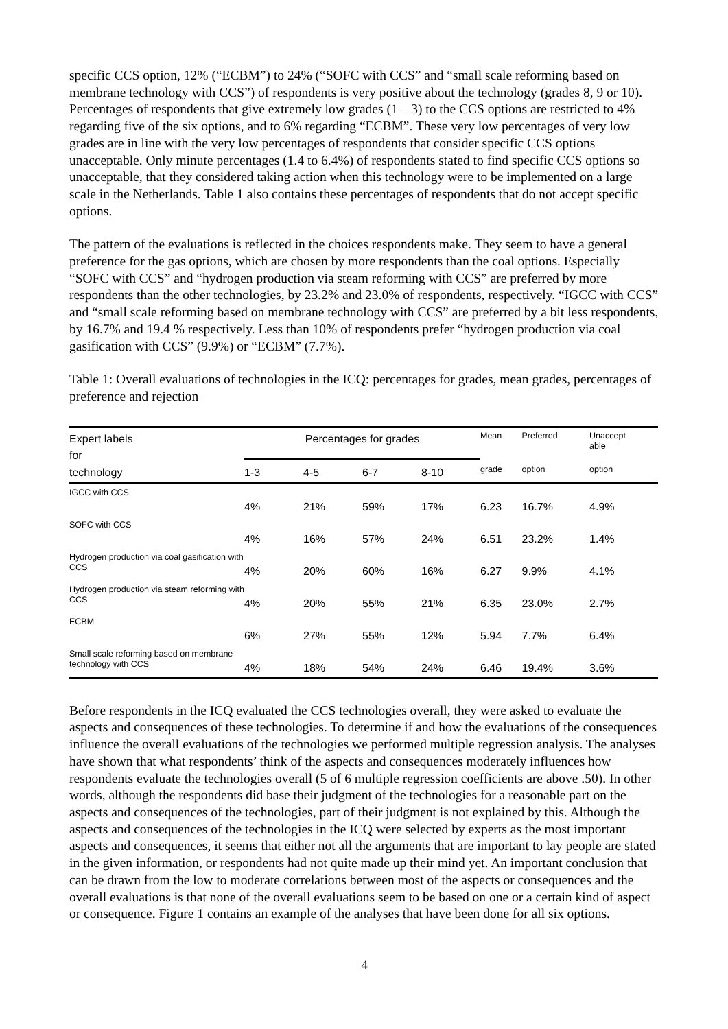specific CCS option, 12% (“ECBM”) to 24% (“SOFC with CCS” and “small scale reforming based on membrane technology with CCS”) of respondents is very positive about the technology (grades 8, 9 or 10). Percentages of respondents that give extremely low grades (1 – 3) to the CCS options are restricted to 4% regarding five of the six options, and to 6% regarding “ECBM”. These very low percentages of very low grades are in line with the very low percentages of respondents that consider specific CCS options unacceptable. Only minute percentages (1.4 to 6.4%) of respondents stated to find specific CCS options so unacceptable, that they considered taking action when this technology were to be implemented on a large scale in the Netherlands. Table 1 also contains these percentages of respondents that do not accept specific options.
The pattern of the evaluations is reflected in the choices respondents make. They seem to have a general preference for the gas options, which are chosen by more respondents than the coal options. Especially “SOFC with CCS” and “hydrogen production via steam reforming with CCS” are preferred by more respondents than the other technologies, by 23.2% and 23.0% of respondents, respectively. “IGCC with CCS” and “small scale reforming based on membrane technology with CCS” are preferred by a bit less respondents, by 16.7% and 19.4 % respectively. Less than 10% of respondents prefer “hydrogen production via coal gasification with CCS” (9.9%) or “ECBM” (7.7%).
Table 1: Overall evaluations of technologies in the ICQ: percentages for grades, mean grades, percentages of preference and rejection
| Expert labels for | Percentages for grades | | | | Mean | Preferred | Unaccept able |
| --- | --- | --- | --- | --- | --- | --- | --- |
| technology | 1-3 | 4-5 | 6-7 | 8-10 | grade | option | option |
| IGCC with CCS | 4% | 21% | 59% | 17% | 6.23 | 16.7% | 4.9% |
| SOFC with CCS | 4% | 16% | 57% | 24% | 6.51 | 23.2% | 1.4% |
| Hydrogen production via coal gasification with CCS | 4% | 20% | 60% | 16% | 6.27 | 9.9% | 4.1% |
| Hydrogen production via steam reforming with CCS | 4% | 20% | 55% | 21% | 6.35 | 23.0% | 2.7% |
| ECBM | 6% | 27% | 55% | 12% | 5.94 | 7.7% | 6.4% |
| Small scale reforming based on membrane technology with CCS | 4% | 18% | 54% | 24% | 6.46 | 19.4% | 3.6% |
Before respondents in the ICQ evaluated the CCS technologies overall, they were asked to evaluate the aspects and consequences of these technologies. To determine if and how the evaluations of the consequences influence the overall evaluations of the technologies we performed multiple regression analysis. The analyses have shown that what respondents’ think of the aspects and consequences moderately influences how respondents evaluate the technologies overall (5 of 6 multiple regression coefficients are above .50). In other words, although the respondents did base their judgment of the technologies for a reasonable part on the aspects and consequences of the technologies, part of their judgment is not explained by this. Although the aspects and consequences of the technologies in the ICQ were selected by experts as the most important aspects and consequences, it seems that either not all the arguments that are important to lay people are stated in the given information, or respondents had not quite made up their mind yet. An important conclusion that can be drawn from the low to moderate correlations between most of the aspects or consequences and the overall evaluations is that none of the overall evaluations seem to be based on one or a certain kind of aspect or consequence. Figure 1 contains an example of the analyses that have been done for all six options.
4